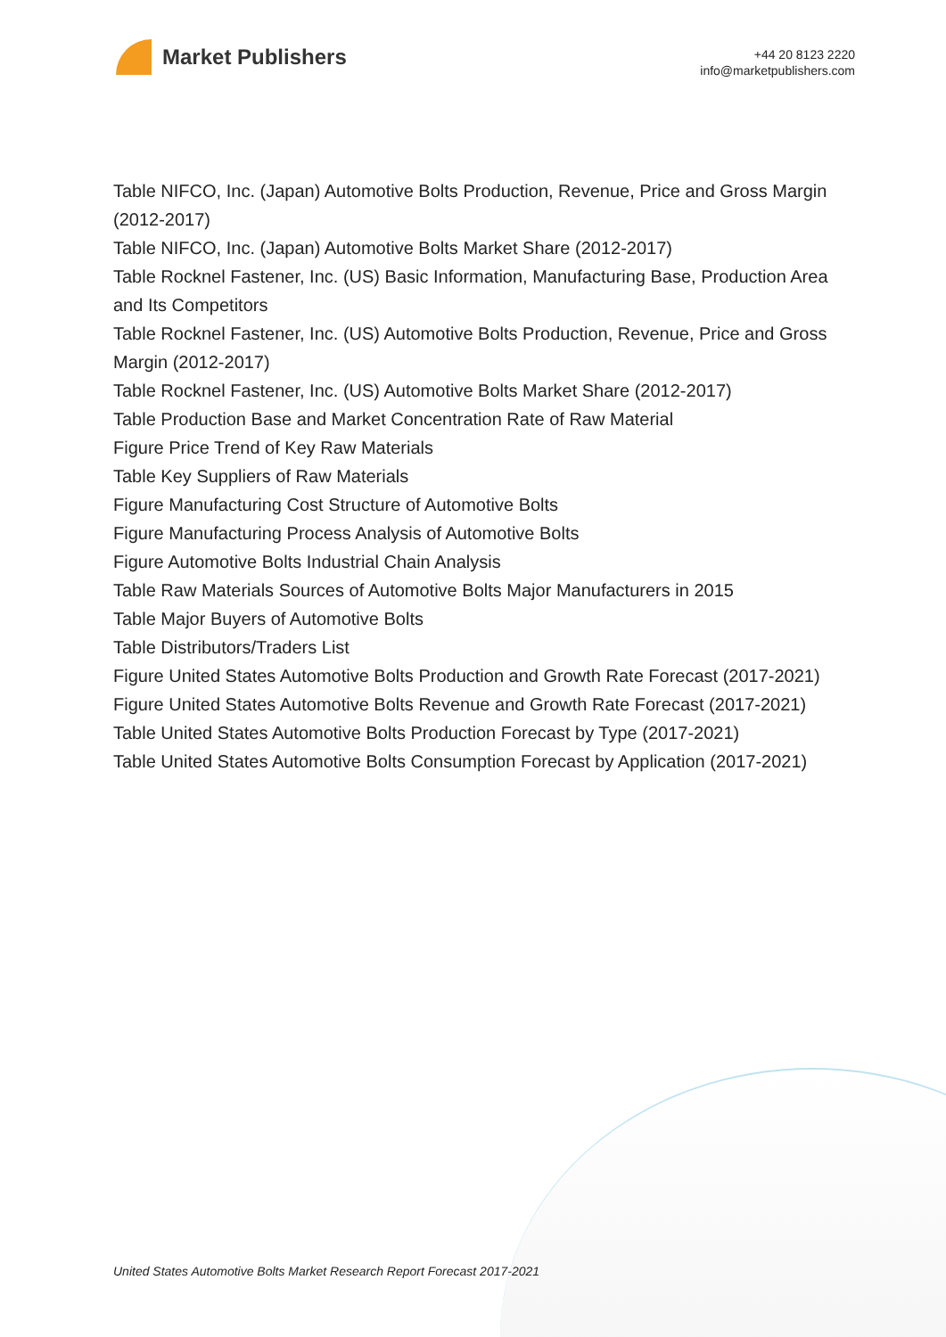Market Publishers
+44 20 8123 2220
info@marketpublishers.com
Table NIFCO, Inc. (Japan) Automotive Bolts Production, Revenue, Price and Gross Margin (2012-2017)
Table NIFCO, Inc. (Japan) Automotive Bolts Market Share (2012-2017)
Table Rocknel Fastener, Inc. (US) Basic Information, Manufacturing Base, Production Area and Its Competitors
Table Rocknel Fastener, Inc. (US) Automotive Bolts Production, Revenue, Price and Gross Margin (2012-2017)
Table Rocknel Fastener, Inc. (US) Automotive Bolts Market Share (2012-2017)
Table Production Base and Market Concentration Rate of Raw Material
Figure Price Trend of Key Raw Materials
Table Key Suppliers of Raw Materials
Figure Manufacturing Cost Structure of Automotive Bolts
Figure Manufacturing Process Analysis of Automotive Bolts
Figure Automotive Bolts Industrial Chain Analysis
Table Raw Materials Sources of Automotive Bolts Major Manufacturers in 2015
Table Major Buyers of Automotive Bolts
Table Distributors/Traders List
Figure United States Automotive Bolts Production and Growth Rate Forecast (2017-2021)
Figure United States Automotive Bolts Revenue and Growth Rate Forecast (2017-2021)
Table United States Automotive Bolts Production Forecast by Type (2017-2021)
Table United States Automotive Bolts Consumption Forecast by Application (2017-2021)
United States Automotive Bolts Market Research Report Forecast 2017-2021